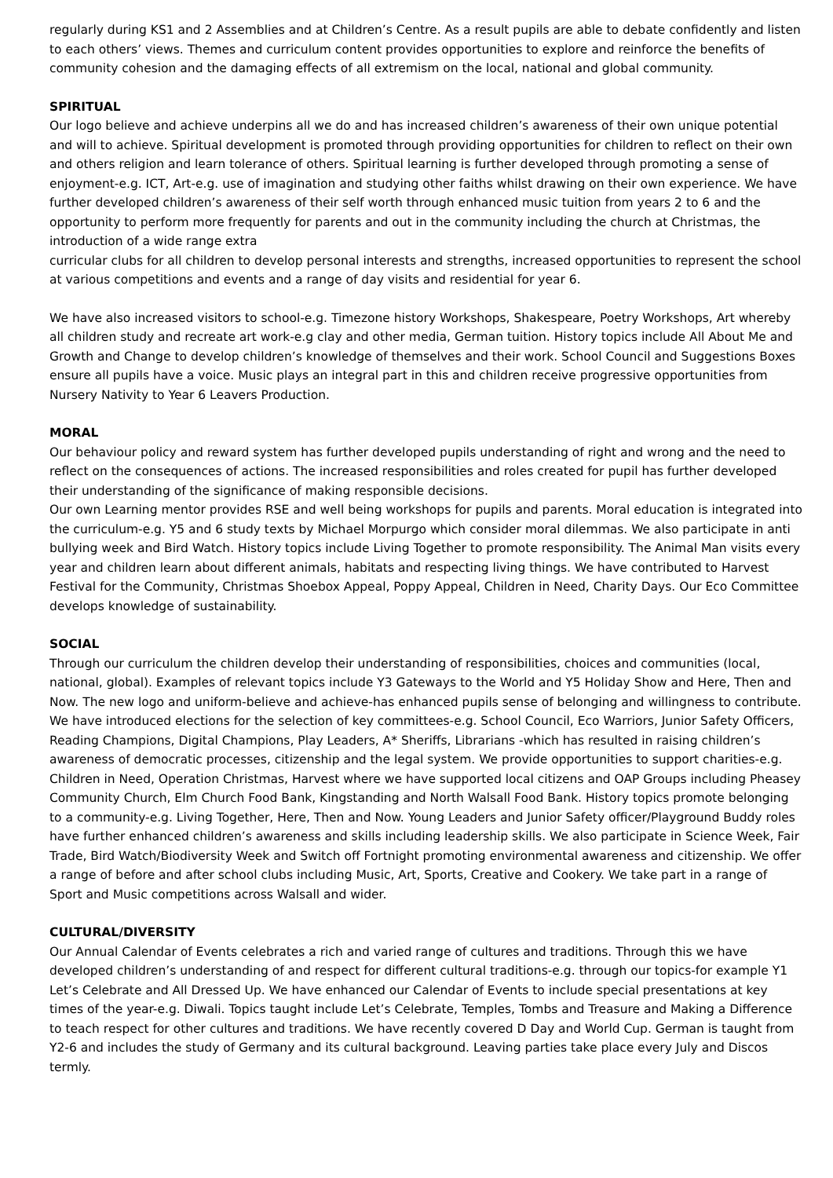regularly during KS1 and 2 Assemblies and at Children’s Centre. As a result pupils are able to debate confidently and listen to each others’ views. Themes and curriculum content provides opportunities to explore and reinforce the benefits of community cohesion and the damaging effects of all extremism on the local, national and global community.
SPIRITUAL
Our logo believe and achieve underpins all we do and has increased children’s awareness of their own unique potential and will to achieve. Spiritual development is promoted through providing opportunities for children to reflect on their own and others religion and learn tolerance of others. Spiritual learning is further developed through promoting a sense of enjoyment-e.g. ICT, Art-e.g. use of imagination and studying other faiths whilst drawing on their own experience. We have further developed children’s awareness of their self worth through enhanced music tuition from years 2 to 6 and the opportunity to perform more frequently for parents and out in the community including the church at Christmas, the introduction of a wide range extra
curricular clubs for all children to develop personal interests and strengths, increased opportunities to represent the school at various competitions and events and a range of day visits and residential for year 6.
We have also increased visitors to school-e.g. Timezone history Workshops, Shakespeare, Poetry Workshops, Art whereby all children study and recreate art work-e.g clay and other media, German tuition. History topics include All About Me and Growth and Change to develop children’s knowledge of themselves and their work. School Council and Suggestions Boxes ensure all pupils have a voice. Music plays an integral part in this and children receive progressive opportunities from Nursery Nativity to Year 6 Leavers Production.
MORAL
Our behaviour policy and reward system has further developed pupils understanding of right and wrong and the need to reflect on the consequences of actions. The increased responsibilities and roles created for pupil has further developed their understanding of the significance of making responsible decisions.
Our own Learning mentor provides RSE and well being workshops for pupils and parents. Moral education is integrated into the curriculum-e.g. Y5 and 6 study texts by Michael Morpurgo which consider moral dilemmas. We also participate in anti bullying week and Bird Watch. History topics include Living Together to promote responsibility. The Animal Man visits every year and children learn about different animals, habitats and respecting living things. We have contributed to Harvest Festival for the Community, Christmas Shoebox Appeal, Poppy Appeal, Children in Need, Charity Days. Our Eco Committee develops knowledge of sustainability.
SOCIAL
Through our curriculum the children develop their understanding of responsibilities, choices and communities (local, national, global). Examples of relevant topics include Y3 Gateways to the World and Y5 Holiday Show and Here, Then and Now. The new logo and uniform-believe and achieve-has enhanced pupils sense of belonging and willingness to contribute.
We have introduced elections for the selection of key committees-e.g. School Council, Eco Warriors, Junior Safety Officers, Reading Champions, Digital Champions, Play Leaders, A* Sheriffs, Librarians -which has resulted in raising children’s awareness of democratic processes, citizenship and the legal system. We provide opportunities to support charities-e.g. Children in Need, Operation Christmas, Harvest where we have supported local citizens and OAP Groups including Pheasey Community Church, Elm Church Food Bank, Kingstanding and North Walsall Food Bank. History topics promote belonging to a community-e.g. Living Together, Here, Then and Now. Young Leaders and Junior Safety officer/Playground Buddy roles have further enhanced children’s awareness and skills including leadership skills. We also participate in Science Week, Fair Trade, Bird Watch/Biodiversity Week and Switch off Fortnight promoting environmental awareness and citizenship. We offer a range of before and after school clubs including Music, Art, Sports, Creative and Cookery. We take part in a range of Sport and Music competitions across Walsall and wider.
CULTURAL/DIVERSITY
Our Annual Calendar of Events celebrates a rich and varied range of cultures and traditions. Through this we have developed children’s understanding of and respect for different cultural traditions-e.g. through our topics-for example Y1 Let’s Celebrate and All Dressed Up. We have enhanced our Calendar of Events to include special presentations at key times of the year-e.g. Diwali. Topics taught include Let’s Celebrate, Temples, Tombs and Treasure and Making a Difference to teach respect for other cultures and traditions. We have recently covered D Day and World Cup. German is taught from Y2-6 and includes the study of Germany and its cultural background. Leaving parties take place every July and Discos termly.